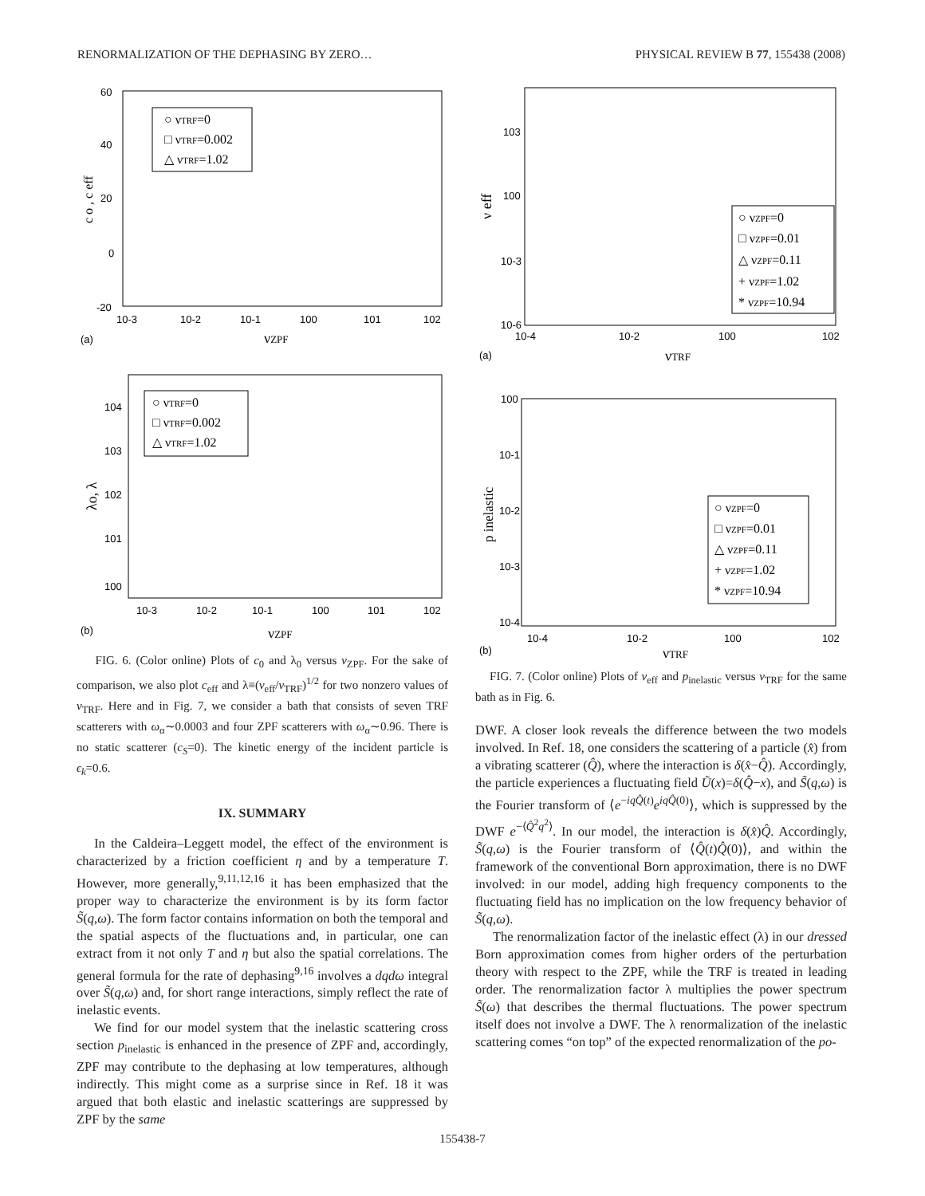RENORMALIZATION OF THE DEPHASING BY ZERO… PHYSICAL REVIEW B 77, 155438 (2008)
○ νTRF=0
□ νTRF=0.002
△ νTRF=1.02
60
40
20
0
-20
10-3
10-2
10-1
100
101
102
(a)
νZPF
c o , c eff
○ νTRF=0
□ νTRF=0.002
△ νTRF=1.02
104
103
102
101
100
10-3
10-2
10-1
100
101
102
(b)
νZPF
λo, λ
FIG. 6. (Color online) Plots of c<sub>0</sub> and λ<sub>0</sub> versus ν<sub>ZPF</sub>. For the sake of comparison, we also plot c<sub>eff</sub> and λ≡(ν<sub>eff</sub>/ν<sub>TRF</sub>)<sup>1/2</sup> for two nonzero values of ν<sub>TRF</sub>. Here and in Fig. 7, we consider a bath that consists of seven TRF scatterers with ω<sub>α</sub>∼0.0003 and four ZPF scatterers with ω<sub>α</sub>∼0.96. There is no static scatterer (c<sub>S</sub>=0). The kinetic energy of the incident particle is ϵ<sub>k</sub>=0.6.
IX. SUMMARY
In the Caldeira–Leggett model, the effect of the environment is characterized by a friction coefficient η and by a temperature T. However, more generally,<sup>9,11,12,16</sup> it has been emphasized that the proper way to characterize the environment is by its form factor S̃(q,ω). The form factor contains information on both the temporal and the spatial aspects of the fluctuations and, in particular, one can extract from it not only T and η but also the spatial correlations. The general formula for the rate of dephasing<sup>9,16</sup> involves a dqdω integral over S̃(q,ω) and, for short range interactions, simply reflect the rate of inelastic events.
We find for our model system that the inelastic scattering cross section p<sub>inelastic</sub> is enhanced in the presence of ZPF and, accordingly, ZPF may contribute to the dephasing at low temperatures, although indirectly. This might come as a surprise since in Ref. 18 it was argued that both elastic and inelastic scatterings are suppressed by ZPF by the same
○ νZPF=0
□ νZPF=0.01
△ νZPF=0.11
+ νZPF=1.02
* νZPF=10.94
103
100
10-3
10-6
10-4
10-2
100
102
(a)
νTRF
ν eff
○ νZPF=0
□ νZPF=0.01
△ νZPF=0.11
+ νZPF=1.02
* νZPF=10.94
100
10-1
10-2
10-3
10-4
10-4
10-2
100
102
(b)
νTRF
p inelastic
FIG. 7. (Color online) Plots of ν<sub>eff</sub> and p<sub>inelastic</sub> versus ν<sub>TRF</sub> for the same bath as in Fig. 6.
DWF. A closer look reveals the difference between the two models involved. In Ref. 18, one considers the scattering of a particle (x̂) from a vibrating scatterer (Q̂), where the interaction is δ(x̂−Q̂). Accordingly, the particle experiences a fluctuating field Ũ(x)=δ(Q̂−x), and S̃(q,ω) is the Fourier transform of ⟨e<sup>−iqQ̂(t)</sup>e<sup>iqQ̂(0)</sup>⟩, which is suppressed by the DWF e<sup>−⟨Q̂<sup>2</sup>q<sup>2</sup>⟩</sup>. In our model, the interaction is δ(x̂)Q̂. Accordingly, S̃(q,ω) is the Fourier transform of ⟨Q̂(t)Q̂(0)⟩, and within the framework of the conventional Born approximation, there is no DWF involved: in our model, adding high frequency components to the fluctuating field has no implication on the low frequency behavior of S̃(q,ω).
The renormalization factor of the inelastic effect (λ) in our dressed Born approximation comes from higher orders of the perturbation theory with respect to the ZPF, while the TRF is treated in leading order. The renormalization factor λ multiplies the power spectrum S̃(ω) that describes the thermal fluctuations. The power spectrum itself does not involve a DWF. The λ renormalization of the inelastic scattering comes “on top” of the expected renormalization of the po-
155438-7